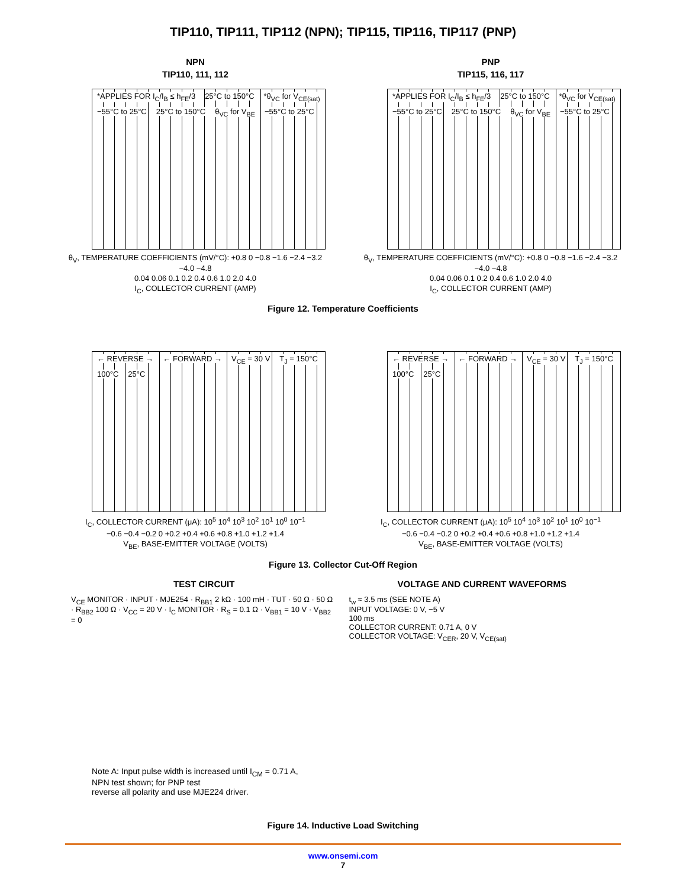TIP110, TIP111, TIP112 (NPN); TIP115, TIP116, TIP117 (PNP)
NPN
TIP110, 111, 112
*APPLIES FOR I<sub>C</sub>/I<sub>B</sub> ≤ h<sub>FE</sub>/3 25°C to 150°C *θ<sub>VC</sub> for V<sub>CE(sat)</sub> −55°C to 25°C 25°C to 150°C θ<sub>VC</sub> for V<sub>BE</sub> −55°C to 25°C
θ<sub>V</sub>, TEMPERATURE COEFFICIENTS (mV/°C): +0.8 0 −0.8 −1.6 −2.4 −3.2 −4.0 −4.8
0.04 0.06 0.1 0.2 0.4 0.6 1.0 2.0 4.0
I<sub>C</sub>, COLLECTOR CURRENT (AMP)
PNP
TIP115, 116, 117
*APPLIES FOR I<sub>C</sub>/I<sub>B</sub> ≤ h<sub>FE</sub>/3 25°C to 150°C *θ<sub>VC</sub> for V<sub>CE(sat)</sub> −55°C to 25°C 25°C to 150°C θ<sub>VC</sub> for V<sub>BE</sub> −55°C to 25°C
θ<sub>V</sub>, TEMPERATURE COEFFICIENTS (mV/°C): +0.8 0 −0.8 −1.6 −2.4 −3.2 −4.0 −4.8
0.04 0.06 0.1 0.2 0.4 0.6 1.0 2.0 4.0
I<sub>C</sub>, COLLECTOR CURRENT (AMP)
Figure 12. Temperature Coefficients
← REVERSE → ← FORWARD → V<sub>CE</sub> = 30 V T<sub>J</sub> = 150°C 100°C 25°C
I<sub>C</sub>, COLLECTOR CURRENT (μA): 10<sup>5</sup> 10<sup>4</sup> 10<sup>3</sup> 10<sup>2</sup> 10<sup>1</sup> 10<sup>0</sup> 10<sup>−1</sup>
−0.6 −0.4 −0.2 0 +0.2 +0.4 +0.6 +0.8 +1.0 +1.2 +1.4
V<sub>BE</sub>, BASE-EMITTER VOLTAGE (VOLTS)
← REVERSE → ← FORWARD → V<sub>CE</sub> = 30 V T<sub>J</sub> = 150°C 100°C 25°C
I<sub>C</sub>, COLLECTOR CURRENT (μA): 10<sup>5</sup> 10<sup>4</sup> 10<sup>3</sup> 10<sup>2</sup> 10<sup>1</sup> 10<sup>0</sup> 10<sup>−1</sup>
−0.6 −0.4 −0.2 0 +0.2 +0.4 +0.6 +0.8 +1.0 +1.2 +1.4
V<sub>BE</sub>, BASE-EMITTER VOLTAGE (VOLTS)
Figure 13. Collector Cut-Off Region
TEST CIRCUIT
V<sub>CE</sub> MONITOR · INPUT · MJE254 · R<sub>BB1</sub> 2 kΩ · 100 mH · TUT · 50 Ω · 50 Ω · R<sub>BB2</sub> 100 Ω · V<sub>CC</sub> = 20 V · I<sub>C</sub> MONITOR · R<sub>S</sub> = 0.1 Ω · V<sub>BB1</sub> = 10 V · V<sub>BB2</sub> = 0
Note A: Input pulse width is increased until I<sub>CM</sub> = 0.71 A,
NPN test shown; for PNP test
reverse all polarity and use MJE224 driver.
VOLTAGE AND CURRENT WAVEFORMS
t<sub>w</sub> ≈ 3.5 ms (SEE NOTE A)
INPUT VOLTAGE: 0 V, −5 V
100 ms
COLLECTOR CURRENT: 0.71 A, 0 V
COLLECTOR VOLTAGE: V<sub>CER</sub>, 20 V, V<sub>CE(sat)</sub>
Figure 14. Inductive Load Switching
www.onsemi.com
7